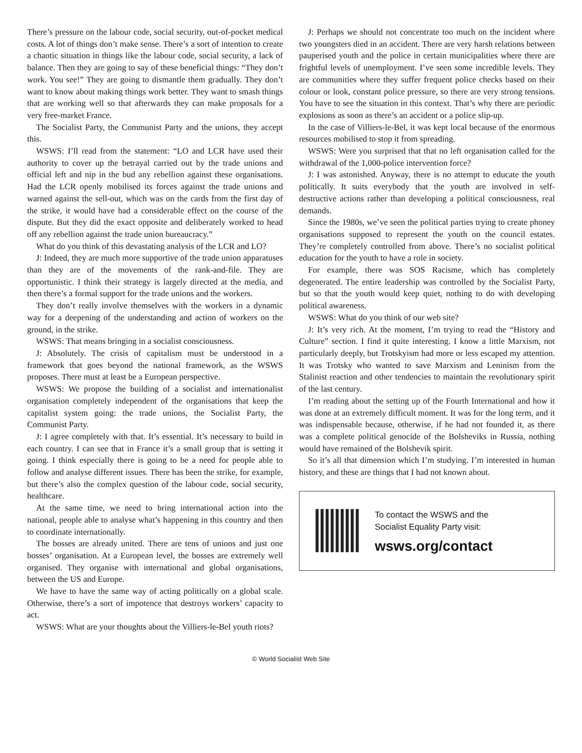There’s pressure on the labour code, social security, out-of-pocket medical costs. A lot of things don’t make sense. There’s a sort of intention to create a chaotic situation in things like the labour code, social security, a lack of balance. Then they are going to say of these beneficial things: “They don’t work. You see!” They are going to dismantle them gradually. They don’t want to know about making things work better. They want to smash things that are working well so that afterwards they can make proposals for a very free-market France.
The Socialist Party, the Communist Party and the unions, they accept this.
WSWS: I’ll read from the statement: “LO and LCR have used their authority to cover up the betrayal carried out by the trade unions and official left and nip in the bud any rebellion against these organisations. Had the LCR openly mobilised its forces against the trade unions and warned against the sell-out, which was on the cards from the first day of the strike, it would have had a considerable effect on the course of the dispute. But they did the exact opposite and deliberately worked to head off any rebellion against the trade union bureaucracy.”
What do you think of this devastating analysis of the LCR and LO?
J: Indeed, they are much more supportive of the trade union apparatuses than they are of the movements of the rank-and-file. They are opportunistic. I think their strategy is largely directed at the media, and then there’s a formal support for the trade unions and the workers.
They don’t really involve themselves with the workers in a dynamic way for a deepening of the understanding and action of workers on the ground, in the strike.
WSWS: That means bringing in a socialist consciousness.
J: Absolutely. The crisis of capitalism must be understood in a framework that goes beyond the national framework, as the WSWS proposes. There must at least be a European perspective.
WSWS: We propose the building of a socialist and internationalist organisation completely independent of the organisations that keep the capitalist system going: the trade unions, the Socialist Party, the Communist Party.
J: I agree completely with that. It’s essential. It’s necessary to build in each country. I can see that in France it’s a small group that is setting it going. I think especially there is going to be a need for people able to follow and analyse different issues. There has been the strike, for example, but there’s also the complex question of the labour code, social security, healthcare.
At the same time, we need to bring international action into the national, people able to analyse what’s happening in this country and then to coordinate internationally.
The bosses are already united. There are tens of unions and just one bosses’ organisation. At a European level, the bosses are extremely well organised. They organise with international and global organisations, between the US and Europe.
We have to have the same way of acting politically on a global scale. Otherwise, there’s a sort of impotence that destroys workers’ capacity to act.
WSWS: What are your thoughts about the Villiers-le-Bel youth riots?
J: Perhaps we should not concentrate too much on the incident where two youngsters died in an accident. There are very harsh relations between pauperised youth and the police in certain municipalities where there are frightful levels of unemployment. I’ve seen some incredible levels. They are communities where they suffer frequent police checks based on their colour or look, constant police pressure, so there are very strong tensions. You have to see the situation in this context. That’s why there are periodic explosions as soon as there’s an accident or a police slip-up.
In the case of Villiers-le-Bel, it was kept local because of the enormous resources mobilised to stop it from spreading.
WSWS: Were you surprised that that no left organisation called for the withdrawal of the 1,000-police intervention force?
J: I was astonished. Anyway, there is no attempt to educate the youth politically. It suits everybody that the youth are involved in self-destructive actions rather than developing a political consciousness, real demands.
Since the 1980s, we’ve seen the political parties trying to create phoney organisations supposed to represent the youth on the council estates. They’re completely controlled from above. There’s no socialist political education for the youth to have a role in society.
For example, there was SOS Racisme, which has completely degenerated. The entire leadership was controlled by the Socialist Party, but so that the youth would keep quiet, nothing to do with developing political awareness.
WSWS: What do you think of our web site?
J: It’s very rich. At the moment, I’m trying to read the “History and Culture” section. I find it quite interesting. I know a little Marxism, not particularly deeply, but Trotskyism had more or less escaped my attention. It was Trotsky who wanted to save Marxism and Leninism from the Stalinist reaction and other tendencies to maintain the revolutionary spirit of the last century.
I’m reading about the setting up of the Fourth International and how it was done at an extremely difficult moment. It was for the long term, and it was indispensable because, otherwise, if he had not founded it, as there was a complete political genocide of the Bolsheviks in Russia, nothing would have remained of the Bolshevik spirit.
So it’s all that dimension which I’m studying. I’m interested in human history, and these are things that I had not known about.
To contact the WSWS and the
Socialist Equality Party visit:
wsws.org/contact
© World Socialist Web Site